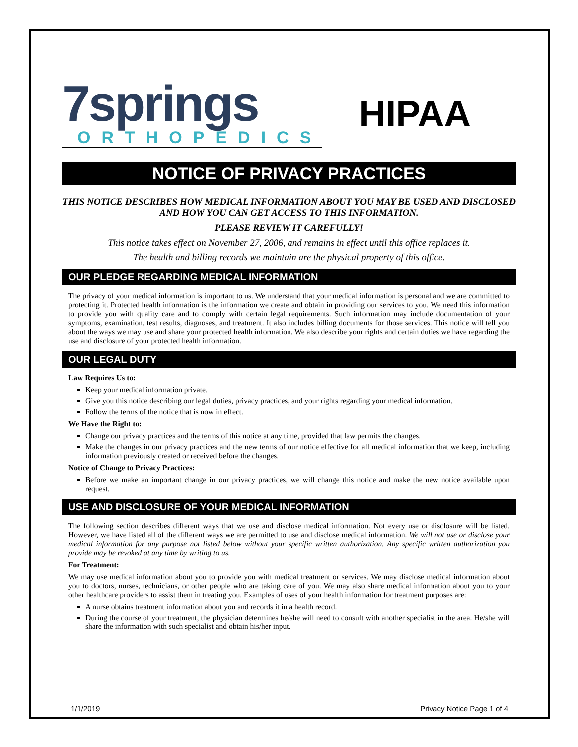7springs
ORTHOPEDICS
HIPAA
NOTICE OF PRIVACY PRACTICES
THIS NOTICE DESCRIBES HOW MEDICAL INFORMATION ABOUT YOU MAY BE USED AND DISCLOSED AND HOW YOU CAN GET ACCESS TO THIS INFORMATION.
PLEASE REVIEW IT CAREFULLY!
This notice takes effect on November 27, 2006, and remains in effect until this office replaces it.
The health and billing records we maintain are the physical property of this office.
OUR PLEDGE REGARDING MEDICAL INFORMATION
The privacy of your medical information is important to us. We understand that your medical information is personal and we are committed to protecting it. Protected health information is the information we create and obtain in providing our services to you. We need this information to provide you with quality care and to comply with certain legal requirements. Such information may include documentation of your symptoms, examination, test results, diagnoses, and treatment. It also includes billing documents for those services. This notice will tell you about the ways we may use and share your protected health information. We also describe your rights and certain duties we have regarding the use and disclosure of your protected health information.
OUR LEGAL DUTY
Law Requires Us to:
Keep your medical information private.
Give you this notice describing our legal duties, privacy practices, and your rights regarding your medical information.
Follow the terms of the notice that is now in effect.
We Have the Right to:
Change our privacy practices and the terms of this notice at any time, provided that law permits the changes.
Make the changes in our privacy practices and the new terms of our notice effective for all medical information that we keep, including information previously created or received before the changes.
Notice of Change to Privacy Practices:
Before we make an important change in our privacy practices, we will change this notice and make the new notice available upon request.
USE AND DISCLOSURE OF YOUR MEDICAL INFORMATION
The following section describes different ways that we use and disclose medical information. Not every use or disclosure will be listed. However, we have listed all of the different ways we are permitted to use and disclose medical information. We will not use or disclose your medical information for any purpose not listed below without your specific written authorization. Any specific written authorization you provide may be revoked at any time by writing to us.
For Treatment:
We may use medical information about you to provide you with medical treatment or services. We may disclose medical information about you to doctors, nurses, technicians, or other people who are taking care of you. We may also share medical information about you to your other healthcare providers to assist them in treating you. Examples of uses of your health information for treatment purposes are:
A nurse obtains treatment information about you and records it in a health record.
During the course of your treatment, the physician determines he/she will need to consult with another specialist in the area. He/she will share the information with such specialist and obtain his/her input.
1/1/2019 Privacy Notice Page 1 of 4